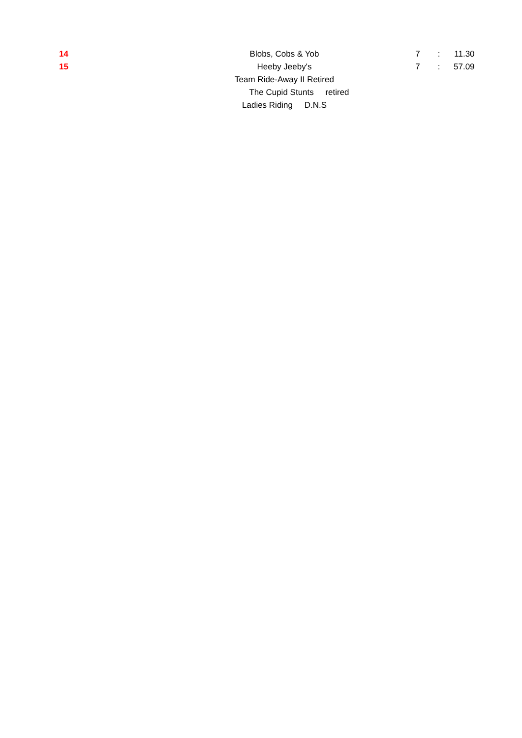| 14 | Blobs, Cobs & Yob | 7 | : | 11.30 |
| 15 | Heeby Jeeby's | 7 | : | 57.09 |
| | Team Ride-Away II Retired | | | |
| | The Cupid Stunts retired | | | |
| | Ladies Riding D.N.S | | | |